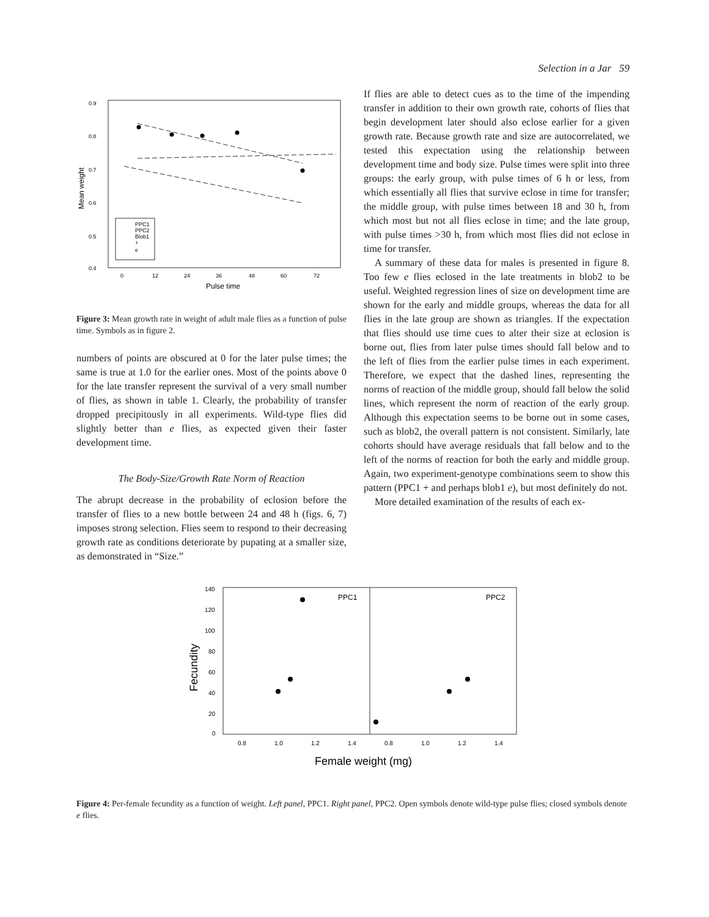Selection in a Jar 59
0.9
0.8
0.7
0.6
0.5
0.4
Mean weight
0
12
24
36
48
60
72
Pulse time
PPC1
PPC2
Blob1
+
e
Figure 3: Mean growth rate in weight of adult male flies as a function of pulse time. Symbols as in figure 2.
numbers of points are obscured at 0 for the later pulse times; the same is true at 1.0 for the earlier ones. Most of the points above 0 for the late transfer represent the survival of a very small number of flies, as shown in table 1. Clearly, the probability of transfer dropped precipitously in all experiments. Wild-type flies did slightly better than e flies, as expected given their faster development time.
The Body-Size/Growth Rate Norm of Reaction
The abrupt decrease in the probability of eclosion before the transfer of flies to a new bottle between 24 and 48 h (figs. 6, 7) imposes strong selection. Flies seem to respond to their decreasing growth rate as conditions deteriorate by pupating at a smaller size, as demonstrated in “Size.”
If flies are able to detect cues as to the time of the impending transfer in addition to their own growth rate, cohorts of flies that begin development later should also eclose earlier for a given growth rate. Because growth rate and size are autocorrelated, we tested this expectation using the relationship between development time and body size. Pulse times were split into three groups: the early group, with pulse times of 6 h or less, from which essentially all flies that survive eclose in time for transfer; the middle group, with pulse times between 18 and 30 h, from which most but not all flies eclose in time; and the late group, with pulse times >30 h, from which most flies did not eclose in time for transfer.
A summary of these data for males is presented in figure 8. Too few e flies eclosed in the late treatments in blob2 to be useful. Weighted regression lines of size on development time are shown for the early and middle groups, whereas the data for all flies in the late group are shown as triangles. If the expectation that flies should use time cues to alter their size at eclosion is borne out, flies from later pulse times should fall below and to the left of flies from the earlier pulse times in each experiment. Therefore, we expect that the dashed lines, representing the norms of reaction of the middle group, should fall below the solid lines, which represent the norm of reaction of the early group. Although this expectation seems to be borne out in some cases, such as blob2, the overall pattern is not consistent. Similarly, late cohorts should have average residuals that fall below and to the left of the norms of reaction for both the early and middle group. Again, two experiment-genotype combinations seem to show this pattern (PPC1 + and perhaps blob1 e), but most definitely do not.
More detailed examination of the results of each ex-
140
120
100
80
60
40
20
0
Fecundity
PPC1
PPC2
0.8
1.0
1.2
1.4
0.8
1.0
1.2
1.4
Female weight (mg)
Figure 4: Per-female fecundity as a function of weight. Left panel, PPC1. Right panel, PPC2. Open symbols denote wild-type pulse flies; closed symbols denote e flies.